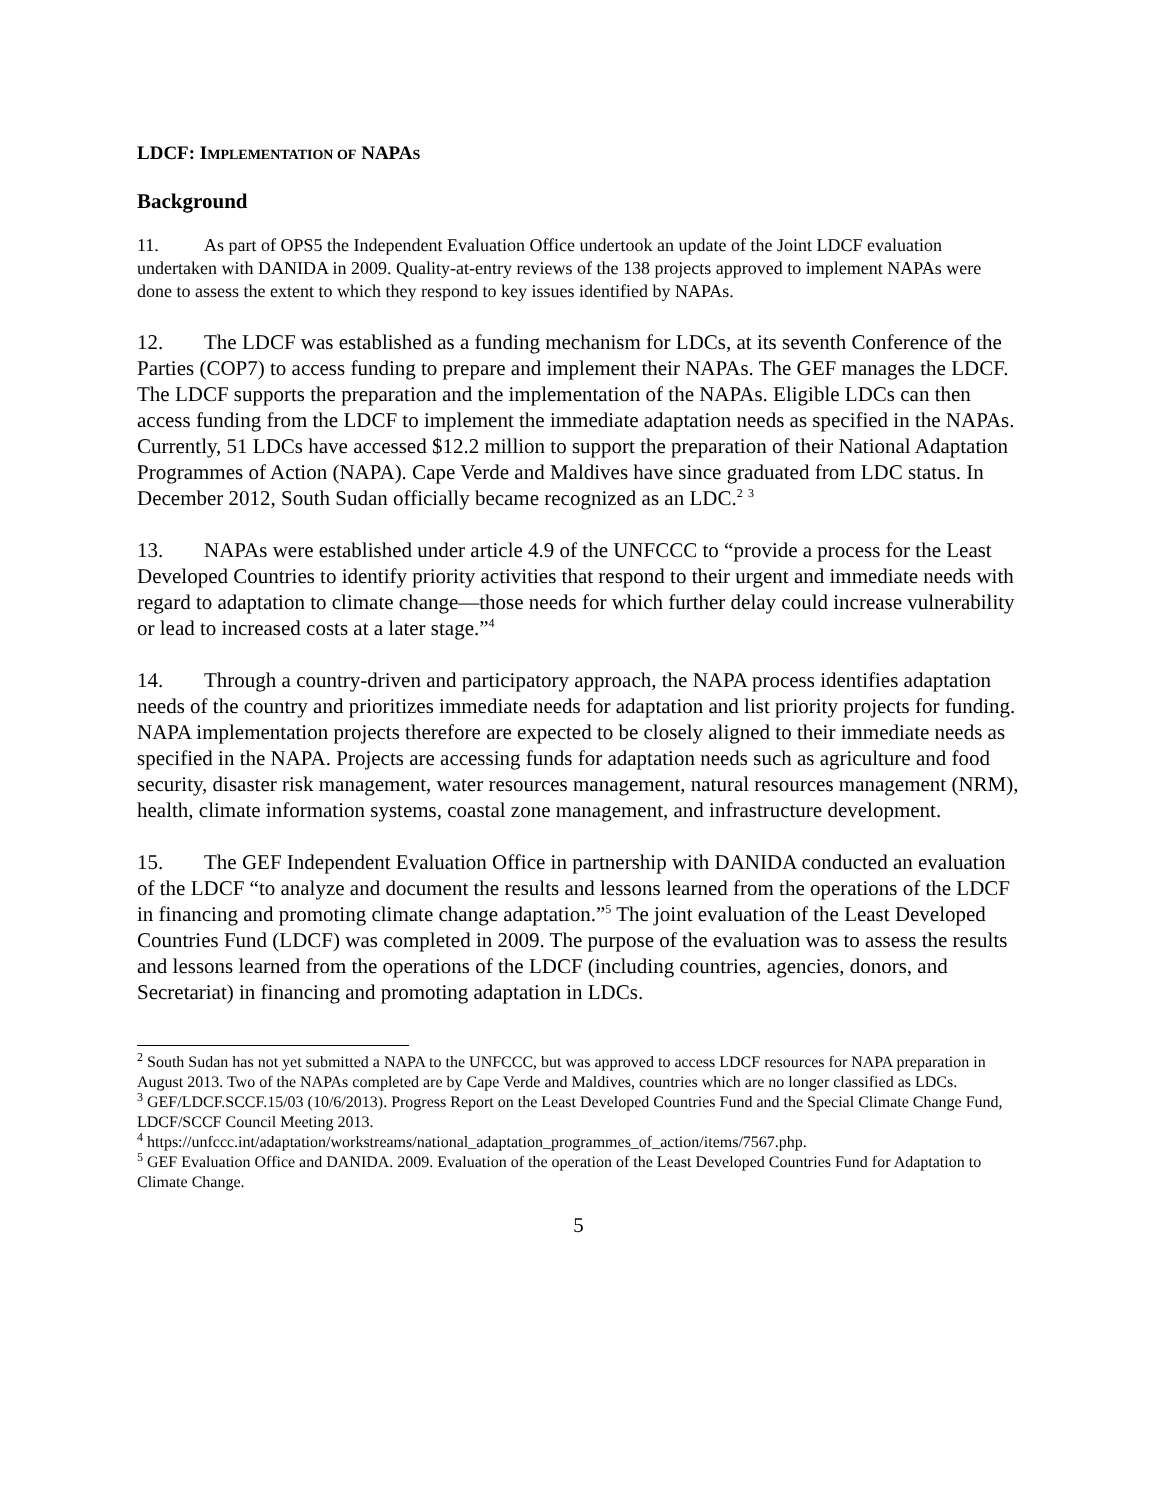LDCF: IMPLEMENTATION OF NAPAS
Background
11. As part of OPS5 the Independent Evaluation Office undertook an update of the Joint LDCF evaluation undertaken with DANIDA in 2009. Quality-at-entry reviews of the 138 projects approved to implement NAPAs were done to assess the extent to which they respond to key issues identified by NAPAs.
12. The LDCF was established as a funding mechanism for LDCs, at its seventh Conference of the Parties (COP7) to access funding to prepare and implement their NAPAs. The GEF manages the LDCF. The LDCF supports the preparation and the implementation of the NAPAs. Eligible LDCs can then access funding from the LDCF to implement the immediate adaptation needs as specified in the NAPAs. Currently, 51 LDCs have accessed $12.2 million to support the preparation of their National Adaptation Programmes of Action (NAPA). Cape Verde and Maldives have since graduated from LDC status. In December 2012, South Sudan officially became recognized as an LDC.<sup>2</sup> <sup>3</sup>
13. NAPAs were established under article 4.9 of the UNFCCC to “provide a process for the Least Developed Countries to identify priority activities that respond to their urgent and immediate needs with regard to adaptation to climate change—those needs for which further delay could increase vulnerability or lead to increased costs at a later stage.”<sup>4</sup>
14. Through a country-driven and participatory approach, the NAPA process identifies adaptation needs of the country and prioritizes immediate needs for adaptation and list priority projects for funding. NAPA implementation projects therefore are expected to be closely aligned to their immediate needs as specified in the NAPA. Projects are accessing funds for adaptation needs such as agriculture and food security, disaster risk management, water resources management, natural resources management (NRM), health, climate information systems, coastal zone management, and infrastructure development.
15. The GEF Independent Evaluation Office in partnership with DANIDA conducted an evaluation of the LDCF “to analyze and document the results and lessons learned from the operations of the LDCF in financing and promoting climate change adaptation.”<sup>5</sup> The joint evaluation of the Least Developed Countries Fund (LDCF) was completed in 2009. The purpose of the evaluation was to assess the results and lessons learned from the operations of the LDCF (including countries, agencies, donors, and Secretariat) in financing and promoting adaptation in LDCs.
<sup>2</sup> South Sudan has not yet submitted a NAPA to the UNFCCC, but was approved to access LDCF resources for NAPA preparation in August 2013. Two of the NAPAs completed are by Cape Verde and Maldives, countries which are no longer classified as LDCs.
<sup>3</sup> GEF/LDCF.SCCF.15/03 (10/6/2013). Progress Report on the Least Developed Countries Fund and the Special Climate Change Fund, LDCF/SCCF Council Meeting 2013.
<sup>4</sup> https://unfccc.int/adaptation/workstreams/national_adaptation_programmes_of_action/items/7567.php.
<sup>5</sup> GEF Evaluation Office and DANIDA. 2009. Evaluation of the operation of the Least Developed Countries Fund for Adaptation to Climate Change.
5